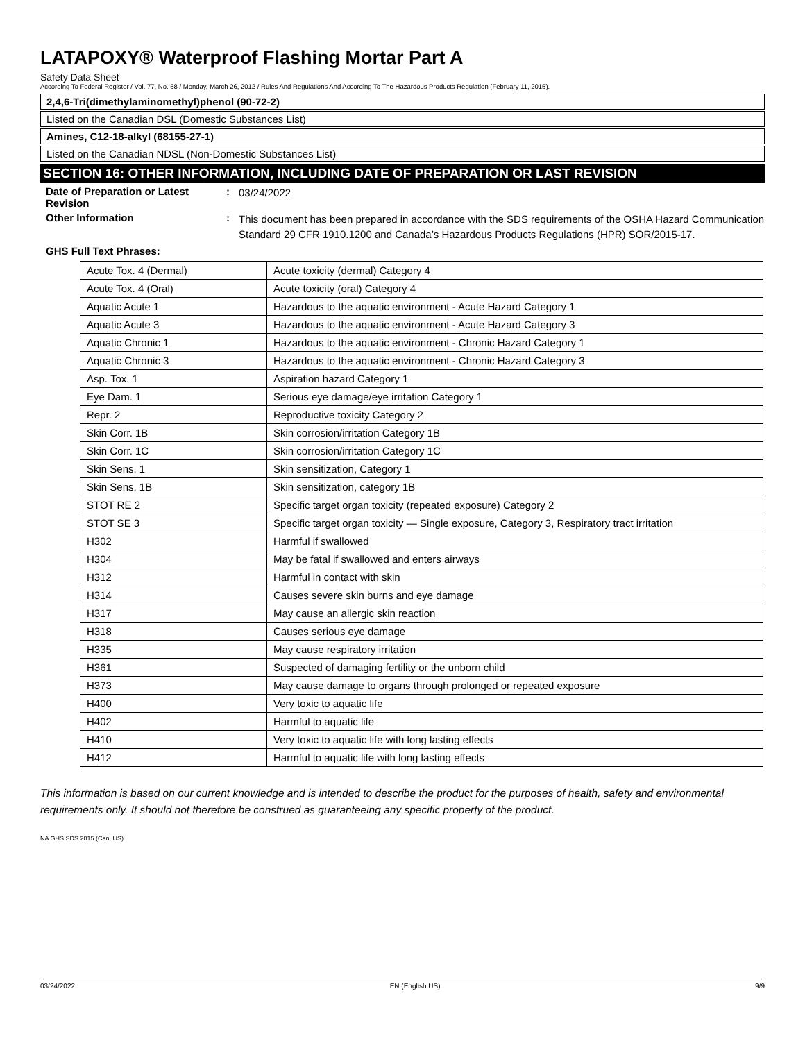LATAPOXY® Waterproof Flashing Mortar Part A
Safety Data Sheet
According To Federal Register / Vol. 77, No. 58 / Monday, March 26, 2012 / Rules And Regulations And According To The Hazardous Products Regulation (February 11, 2015).
2,4,6-Tri(dimethylaminomethyl)phenol (90-72-2)
Listed on the Canadian DSL (Domestic Substances List)
Amines, C12-18-alkyl (68155-27-1)
Listed on the Canadian NDSL (Non-Domestic Substances List)
SECTION 16: OTHER INFORMATION, INCLUDING DATE OF PREPARATION OR LAST REVISION
Date of Preparation or Latest Revision
:
03/24/2022
Other Information :
This document has been prepared in accordance with the SDS requirements of the OSHA Hazard Communication Standard 29 CFR 1910.1200 and Canada’s Hazardous Products Regulations (HPR) SOR/2015-17.
GHS Full Text Phrases:
| Acute Tox. 4 (Dermal) | Acute toxicity (dermal) Category 4 |
| Acute Tox. 4 (Oral) | Acute toxicity (oral) Category 4 |
| Aquatic Acute 1 | Hazardous to the aquatic environment - Acute Hazard Category 1 |
| Aquatic Acute 3 | Hazardous to the aquatic environment - Acute Hazard Category 3 |
| Aquatic Chronic 1 | Hazardous to the aquatic environment - Chronic Hazard Category 1 |
| Aquatic Chronic 3 | Hazardous to the aquatic environment - Chronic Hazard Category 3 |
| Asp. Tox. 1 | Aspiration hazard Category 1 |
| Eye Dam. 1 | Serious eye damage/eye irritation Category 1 |
| Repr. 2 | Reproductive toxicity Category 2 |
| Skin Corr. 1B | Skin corrosion/irritation Category 1B |
| Skin Corr. 1C | Skin corrosion/irritation Category 1C |
| Skin Sens. 1 | Skin sensitization, Category 1 |
| Skin Sens. 1B | Skin sensitization, category 1B |
| STOT RE 2 | Specific target organ toxicity (repeated exposure) Category 2 |
| STOT SE 3 | Specific target organ toxicity — Single exposure, Category 3, Respiratory tract irritation |
| H302 | Harmful if swallowed |
| H304 | May be fatal if swallowed and enters airways |
| H312 | Harmful in contact with skin |
| H314 | Causes severe skin burns and eye damage |
| H317 | May cause an allergic skin reaction |
| H318 | Causes serious eye damage |
| H335 | May cause respiratory irritation |
| H361 | Suspected of damaging fertility or the unborn child |
| H373 | May cause damage to organs through prolonged or repeated exposure |
| H400 | Very toxic to aquatic life |
| H402 | Harmful to aquatic life |
| H410 | Very toxic to aquatic life with long lasting effects |
| H412 | Harmful to aquatic life with long lasting effects |
This information is based on our current knowledge and is intended to describe the product for the purposes of health, safety and environmental requirements only. It should not therefore be construed as guaranteeing any specific property of the product.
NA GHS SDS 2015 (Can, US)
03/24/2022 EN (English US) 9/9